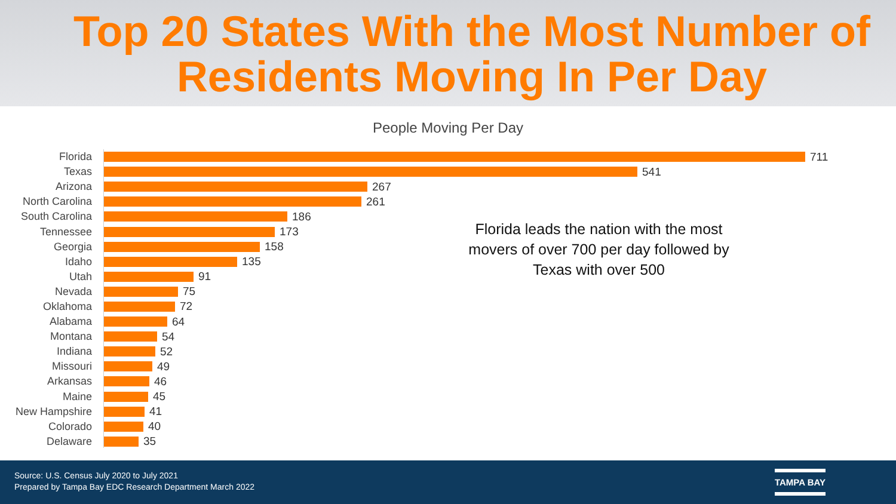Top 20 States With the Most Number of Residents Moving In Per Day
People Moving Per Day
Florida 711
Texas 541
Arizona 267
North Carolina 261
South Carolina 186
Tennessee 173
Georgia 158
Idaho 135
Utah 91
Nevada 75
Oklahoma 72
Alabama 64
Montana 54
Indiana 52
Missouri 49
Arkansas 46
Maine 45
New Hampshire 41
Colorado 40
Delaware 35
Florida leads the nation with the most movers of over 700 per day followed by Texas with over 500
Source: U.S. Census July 2020 to July 2021
Prepared by Tampa Bay EDC Research Department March 2022
TAMPA BAY